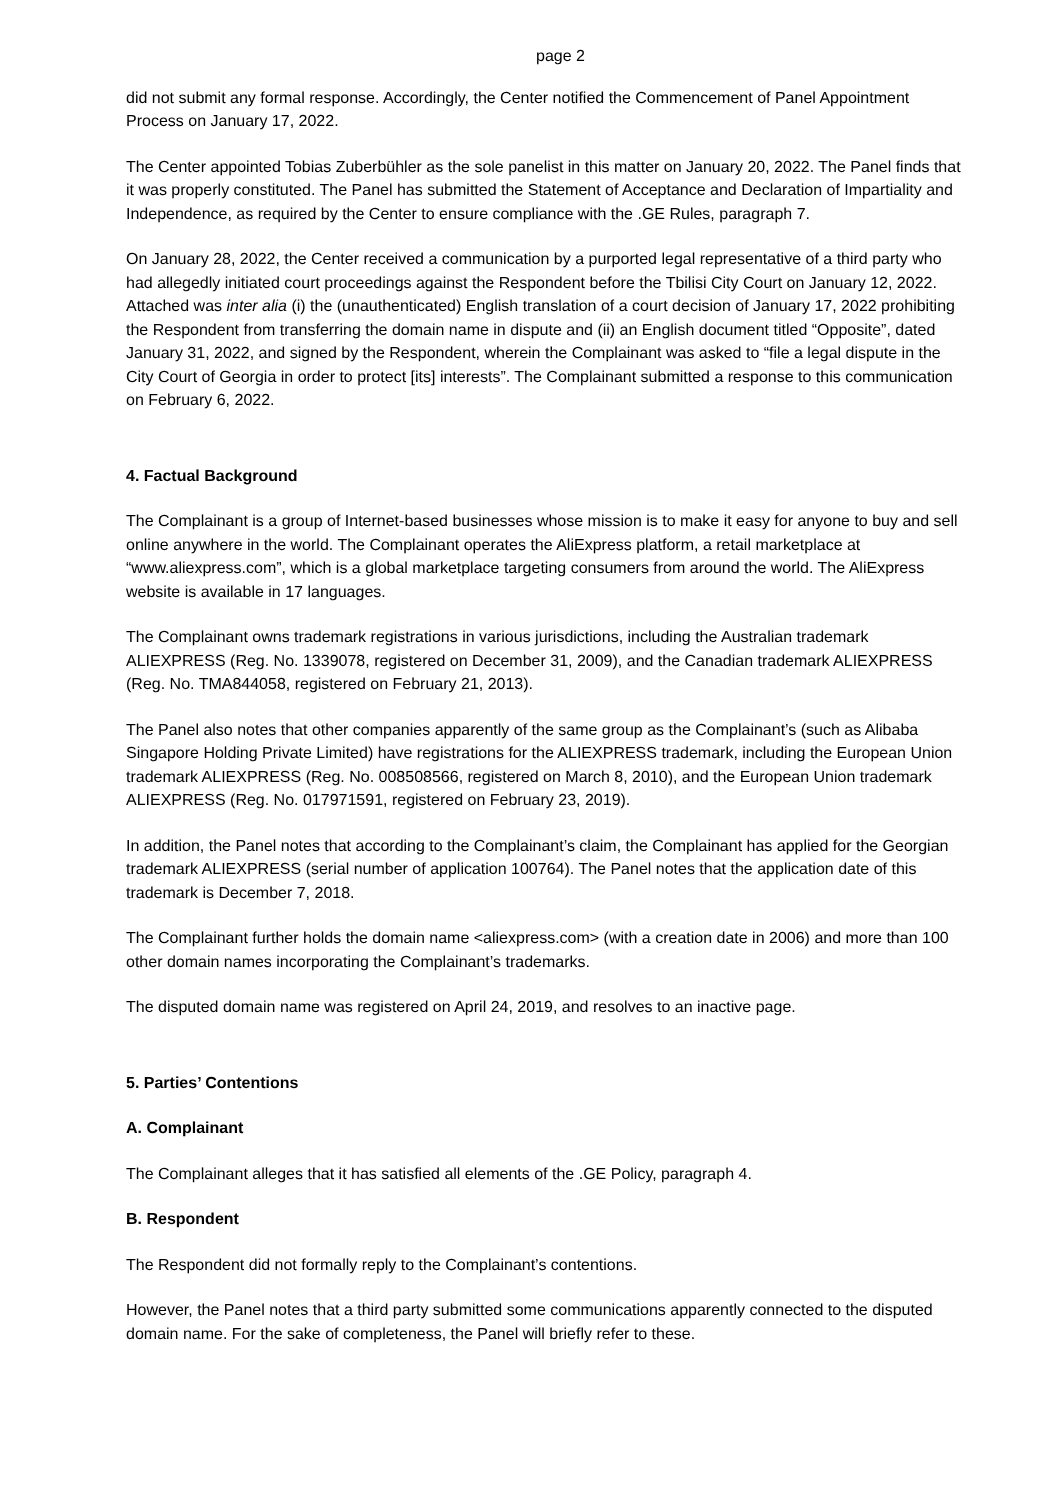page 2
did not submit any formal response. Accordingly, the Center notified the Commencement of Panel Appointment Process on January 17, 2022.
The Center appointed Tobias Zuberbühler as the sole panelist in this matter on January 20, 2022. The Panel finds that it was properly constituted. The Panel has submitted the Statement of Acceptance and Declaration of Impartiality and Independence, as required by the Center to ensure compliance with the .GE Rules, paragraph 7.
On January 28, 2022, the Center received a communication by a purported legal representative of a third party who had allegedly initiated court proceedings against the Respondent before the Tbilisi City Court on January 12, 2022. Attached was inter alia (i) the (unauthenticated) English translation of a court decision of January 17, 2022 prohibiting the Respondent from transferring the domain name in dispute and (ii) an English document titled “Opposite”, dated January 31, 2022, and signed by the Respondent, wherein the Complainant was asked to “file a legal dispute in the City Court of Georgia in order to protect [its] interests”. The Complainant submitted a response to this communication on February 6, 2022.
4. Factual Background
The Complainant is a group of Internet-based businesses whose mission is to make it easy for anyone to buy and sell online anywhere in the world. The Complainant operates the AliExpress platform, a retail marketplace at “www.aliexpress.com”, which is a global marketplace targeting consumers from around the world. The AliExpress website is available in 17 languages.
The Complainant owns trademark registrations in various jurisdictions, including the Australian trademark ALIEXPRESS (Reg. No. 1339078, registered on December 31, 2009), and the Canadian trademark ALIEXPRESS (Reg. No. TMA844058, registered on February 21, 2013).
The Panel also notes that other companies apparently of the same group as the Complainant’s (such as Alibaba Singapore Holding Private Limited) have registrations for the ALIEXPRESS trademark, including the European Union trademark ALIEXPRESS (Reg. No. 008508566, registered on March 8, 2010), and the European Union trademark ALIEXPRESS (Reg. No. 017971591, registered on February 23, 2019).
In addition, the Panel notes that according to the Complainant’s claim, the Complainant has applied for the Georgian trademark ALIEXPRESS (serial number of application 100764). The Panel notes that the application date of this trademark is December 7, 2018.
The Complainant further holds the domain name <aliexpress.com> (with a creation date in 2006) and more than 100 other domain names incorporating the Complainant’s trademarks.
The disputed domain name was registered on April 24, 2019, and resolves to an inactive page.
5. Parties’ Contentions
A. Complainant
The Complainant alleges that it has satisfied all elements of the .GE Policy, paragraph 4.
B. Respondent
The Respondent did not formally reply to the Complainant’s contentions.
However, the Panel notes that a third party submitted some communications apparently connected to the disputed domain name. For the sake of completeness, the Panel will briefly refer to these.